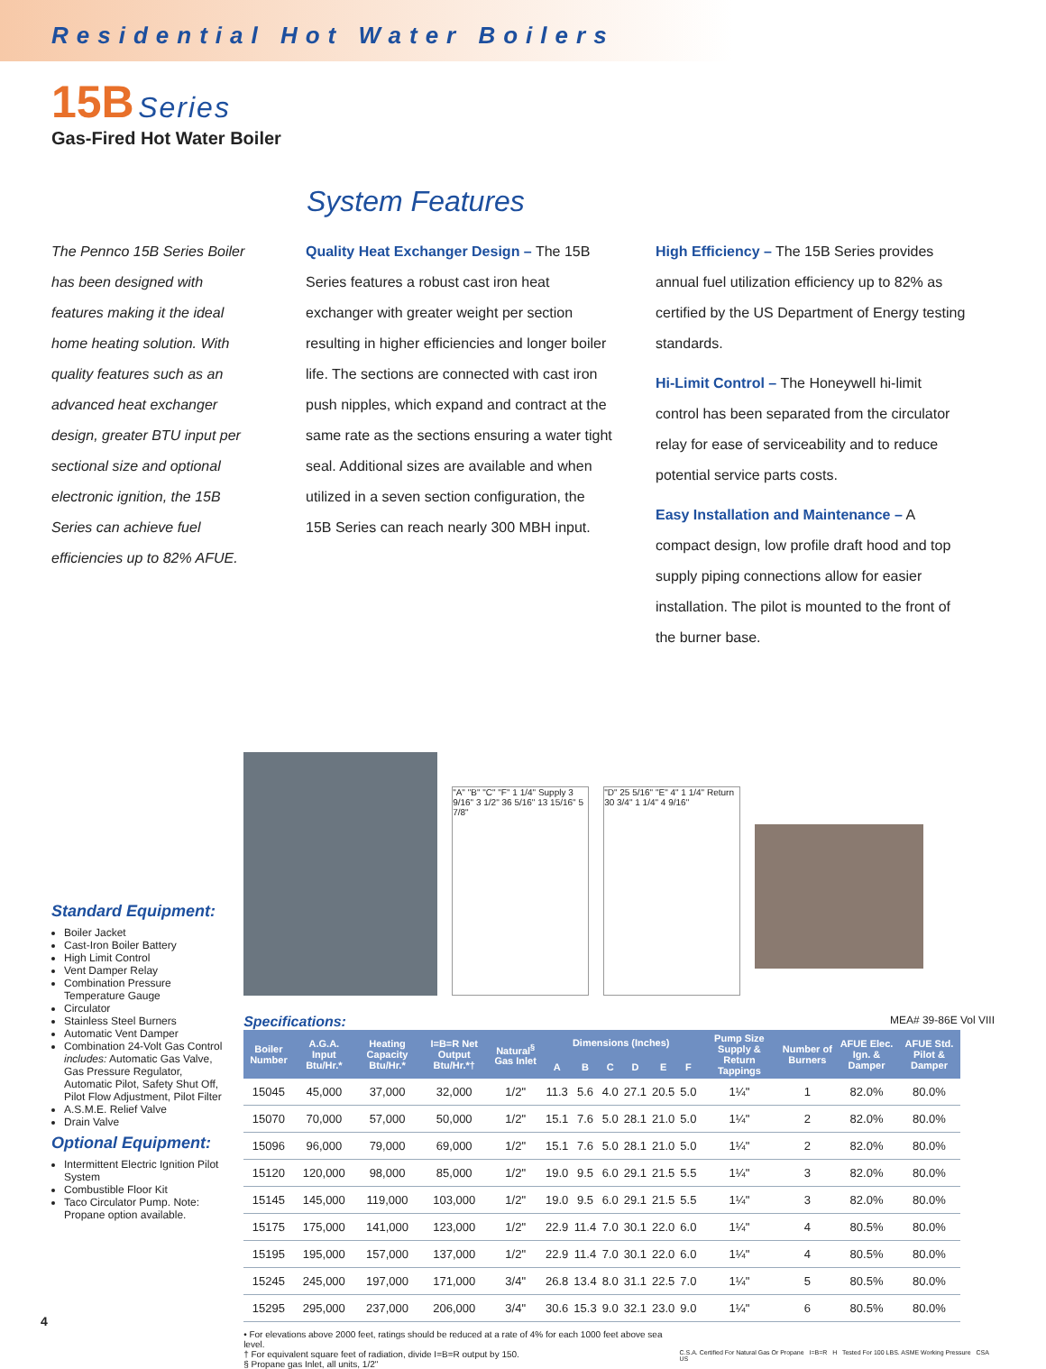Residential Hot Water Boilers
15B Series
Gas-Fired Hot Water Boiler
System Features
The Pennco 15B Series Boiler has been designed with features making it the ideal home heating solution. With quality features such as an advanced heat exchanger design, greater BTU input per sectional size and optional electronic ignition, the 15B Series can achieve fuel efficiencies up to 82% AFUE.
Quality Heat Exchanger Design – The 15B Series features a robust cast iron heat exchanger with greater weight per section resulting in higher efficiencies and longer boiler life. The sections are connected with cast iron push nipples, which expand and contract at the same rate as the sections ensuring a water tight seal. Additional sizes are available and when utilized in a seven section configuration, the 15B Series can reach nearly 300 MBH input.
High Efficiency – The 15B Series provides annual fuel utilization efficiency up to 82% as certified by the US Department of Energy testing standards.
Hi-Limit Control – The Honeywell hi-limit control has been separated from the circulator relay for ease of serviceability and to reduce potential service parts costs.
Easy Installation and Maintenance – A compact design, low profile draft hood and top supply piping connections allow for easier installation. The pilot is mounted to the front of the burner base.
Standard Equipment:
Boiler Jacket
Cast-Iron Boiler Battery
High Limit Control
Vent Damper Relay
Combination Pressure Temperature Gauge
Circulator
Stainless Steel Burners
Automatic Vent Damper
Combination 24-Volt Gas Control includes: Automatic Gas Valve, Gas Pressure Regulator, Automatic Pilot, Safety Shut Off, Pilot Flow Adjustment, Pilot Filter
A.S.M.E. Relief Valve
Drain Valve
Optional Equipment:
Intermittent Electric Ignition Pilot System
Combustible Floor Kit
Taco Circulator Pump. Note: Propane option available.
"A" "B" "C" "F" 1 1/4" Supply 3 9/16" 3 1/2" 36 5/16" 13 15/16" 5 7/8"
"D" 25 5/16" "E" 4" 1 1/4" Return 30 3/4" 1 1/4" 4 9/16"
Specifications: MEA# 39-86E Vol VIII
| Boiler Number | A.G.A. Input Btu/Hr.* | Heating Capacity Btu/Hr.* | I=B=R Net Output Btu/Hr.*† | Natural<sup>§</sup> Gas Inlet | Dimensions (Inches) | | | | | | Pump Size Supply & Return Tappings | Number of Burners | AFUE Elec. Ign. & Damper | AFUE Std. Pilot & Damper |
| --- | --- | --- | --- | --- | --- | --- | --- | --- | --- | --- | --- | --- | --- | --- |
| | | | | | A | B | C | D | E | F | | | | |
| 15045 | 45,000 | 37,000 | 32,000 | 1/2" | 11.3 | 5.6 | 4.0 | 27.1 | 20.5 | 5.0 | 1¼" | 1 | 82.0% | 80.0% |
| 15070 | 70,000 | 57,000 | 50,000 | 1/2" | 15.1 | 7.6 | 5.0 | 28.1 | 21.0 | 5.0 | 1¼" | 2 | 82.0% | 80.0% |
| 15096 | 96,000 | 79,000 | 69,000 | 1/2" | 15.1 | 7.6 | 5.0 | 28.1 | 21.0 | 5.0 | 1¼" | 2 | 82.0% | 80.0% |
| 15120 | 120,000 | 98,000 | 85,000 | 1/2" | 19.0 | 9.5 | 6.0 | 29.1 | 21.5 | 5.5 | 1¼" | 3 | 82.0% | 80.0% |
| 15145 | 145,000 | 119,000 | 103,000 | 1/2" | 19.0 | 9.5 | 6.0 | 29.1 | 21.5 | 5.5 | 1¼" | 3 | 82.0% | 80.0% |
| 15175 | 175,000 | 141,000 | 123,000 | 1/2" | 22.9 | 11.4 | 7.0 | 30.1 | 22.0 | 6.0 | 1¼" | 4 | 80.5% | 80.0% |
| 15195 | 195,000 | 157,000 | 137,000 | 1/2" | 22.9 | 11.4 | 7.0 | 30.1 | 22.0 | 6.0 | 1¼" | 4 | 80.5% | 80.0% |
| 15245 | 245,000 | 197,000 | 171,000 | 3/4" | 26.8 | 13.4 | 8.0 | 31.1 | 22.5 | 7.0 | 1¼" | 5 | 80.5% | 80.0% |
| 15295 | 295,000 | 237,000 | 206,000 | 3/4" | 30.6 | 15.3 | 9.0 | 32.1 | 23.0 | 9.0 | 1¼" | 6 | 80.5% | 80.0% |
• For elevations above 2000 feet, ratings should be reduced at a rate of 4% for each 1000 feet above sea level.
† For equivalent square feet of radiation, divide I=B=R output by 150.
§ Propane gas Inlet, all units, 1/2"
C.S.A. Certified For Natural Gas Or Propane I=B=R H Tested For 100 LBS. ASME Working Pressure CSA US
4